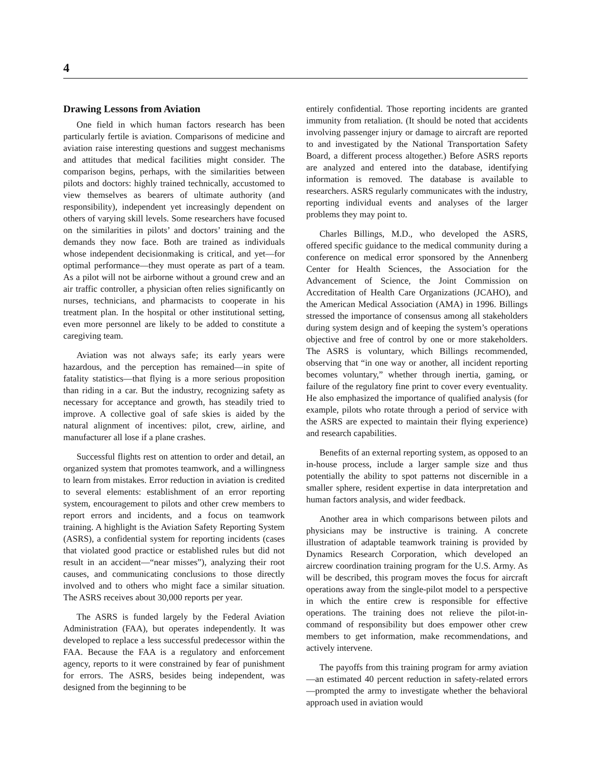4
Drawing Lessons from Aviation
One field in which human factors research has been particularly fertile is aviation. Comparisons of medicine and aviation raise interesting questions and suggest mechanisms and attitudes that medical facilities might consider. The comparison begins, perhaps, with the similarities between pilots and doctors: highly trained technically, accustomed to view themselves as bearers of ultimate authority (and responsibility), independent yet increasingly dependent on others of varying skill levels. Some researchers have focused on the similarities in pilots’ and doctors’ training and the demands they now face. Both are trained as individuals whose independent decisionmaking is critical, and yet—for optimal performance—they must operate as part of a team. As a pilot will not be airborne without a ground crew and an air traffic controller, a physician often relies significantly on nurses, technicians, and pharmacists to cooperate in his treatment plan. In the hospital or other institutional setting, even more personnel are likely to be added to constitute a caregiving team.
Aviation was not always safe; its early years were hazardous, and the perception has remained—in spite of fatality statistics—that flying is a more serious proposition than riding in a car. But the industry, recognizing safety as necessary for acceptance and growth, has steadily tried to improve. A collective goal of safe skies is aided by the natural alignment of incentives: pilot, crew, airline, and manufacturer all lose if a plane crashes.
Successful flights rest on attention to order and detail, an organized system that promotes teamwork, and a willingness to learn from mistakes. Error reduction in aviation is credited to several elements: establishment of an error reporting system, encouragement to pilots and other crew members to report errors and incidents, and a focus on teamwork training. A highlight is the Aviation Safety Reporting System (ASRS), a confidential system for reporting incidents (cases that violated good practice or established rules but did not result in an accident—“near misses”), analyzing their root causes, and communicating conclusions to those directly involved and to others who might face a similar situation. The ASRS receives about 30,000 reports per year.
The ASRS is funded largely by the Federal Aviation Administration (FAA), but operates independently. It was developed to replace a less successful predecessor within the FAA. Because the FAA is a regulatory and enforcement agency, reports to it were constrained by fear of punishment for errors. The ASRS, besides being independent, was designed from the beginning to be
entirely confidential. Those reporting incidents are granted immunity from retaliation. (It should be noted that accidents involving passenger injury or damage to aircraft are reported to and investigated by the National Transportation Safety Board, a different process altogether.) Before ASRS reports are analyzed and entered into the database, identifying information is removed. The database is available to researchers. ASRS regularly communicates with the industry, reporting individual events and analyses of the larger problems they may point to.
Charles Billings, M.D., who developed the ASRS, offered specific guidance to the medical community during a conference on medical error sponsored by the Annenberg Center for Health Sciences, the Association for the Advancement of Science, the Joint Commission on Accreditation of Health Care Organizations (JCAHO), and the American Medical Association (AMA) in 1996. Billings stressed the importance of consensus among all stakeholders during system design and of keeping the system’s operations objective and free of control by one or more stakeholders. The ASRS is voluntary, which Billings recommended, observing that “in one way or another, all incident reporting becomes voluntary,” whether through inertia, gaming, or failure of the regulatory fine print to cover every eventuality. He also emphasized the importance of qualified analysis (for example, pilots who rotate through a period of service with the ASRS are expected to maintain their flying experience) and research capabilities.
Benefits of an external reporting system, as opposed to an in-house process, include a larger sample size and thus potentially the ability to spot patterns not discernible in a smaller sphere, resident expertise in data interpretation and human factors analysis, and wider feedback.
Another area in which comparisons between pilots and physicians may be instructive is training. A concrete illustration of adaptable teamwork training is provided by Dynamics Research Corporation, which developed an aircrew coordination training program for the U.S. Army. As will be described, this program moves the focus for aircraft operations away from the single-pilot model to a perspective in which the entire crew is responsible for effective operations. The training does not relieve the pilot-in-command of responsibility but does empower other crew members to get information, make recommendations, and actively intervene.
The payoffs from this training program for army aviation—an estimated 40 percent reduction in safety-related errors—prompted the army to investigate whether the behavioral approach used in aviation would